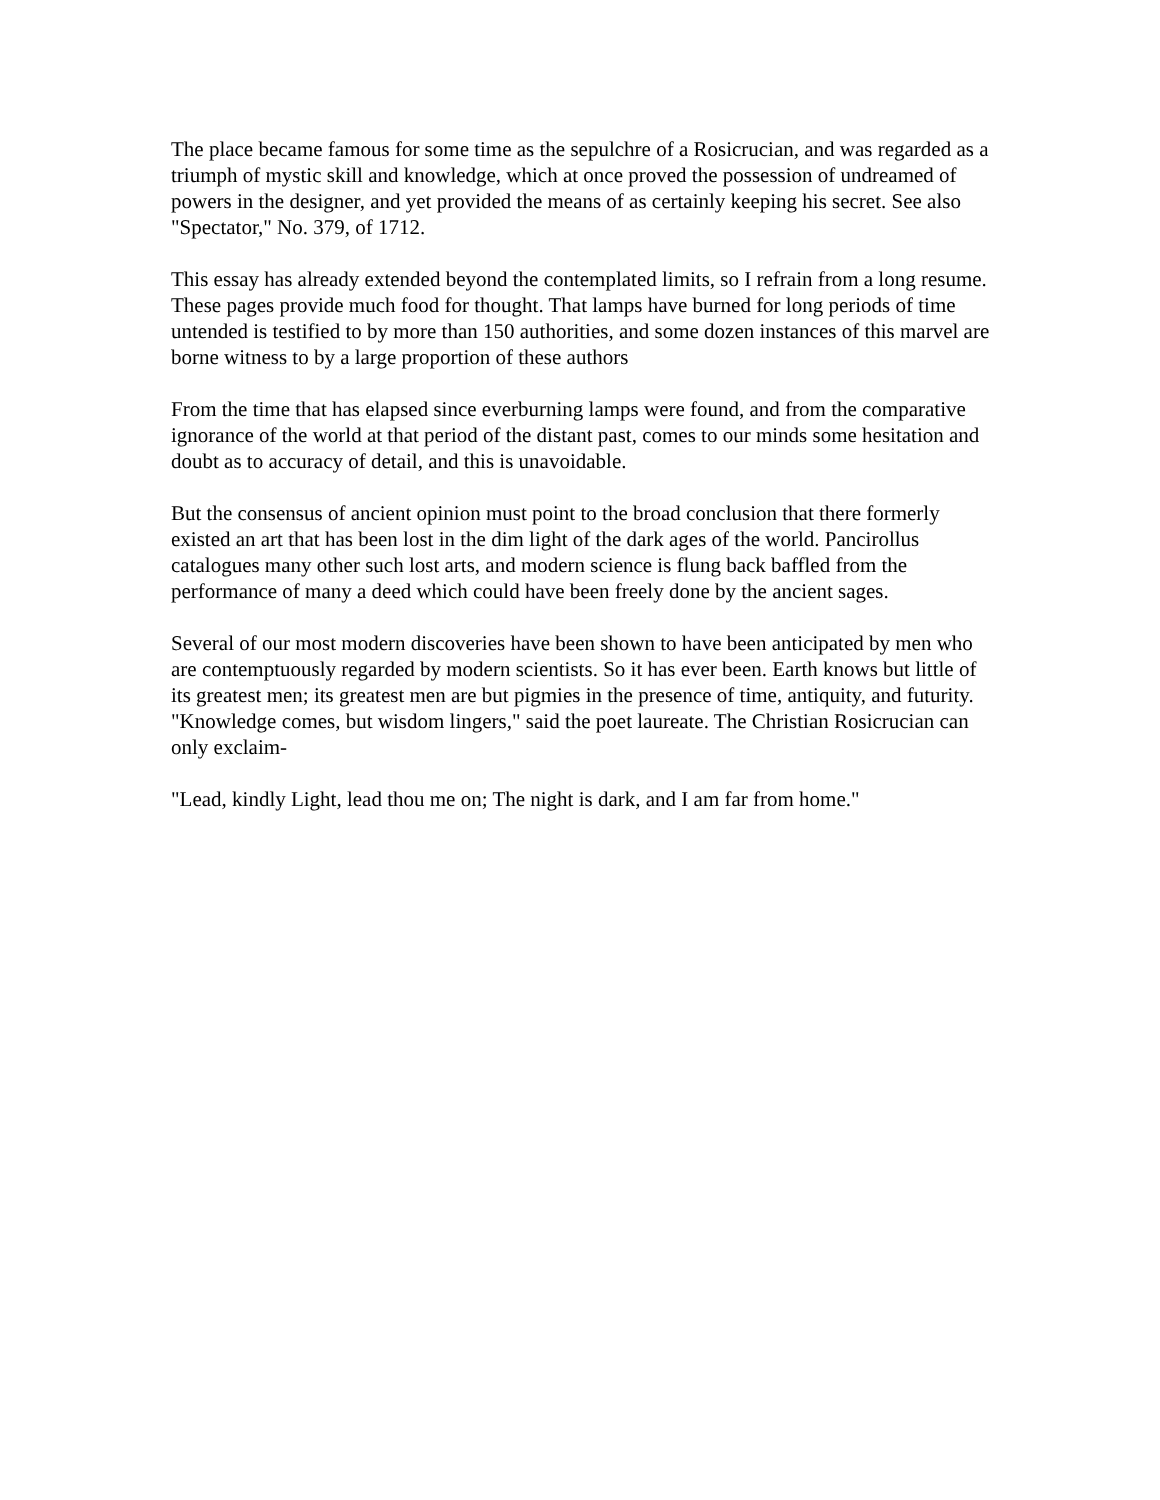The place became famous for some time as the sepulchre of a Rosicrucian, and was regarded as a triumph of mystic skill and knowledge, which at once proved the possession of undreamed of powers in the designer, and yet provided the means of as certainly keeping his secret. See also "Spectator," No. 379, of 1712.
This essay has already extended beyond the contemplated limits, so I refrain from a long resume. These pages provide much food for thought. That lamps have burned for long periods of time untended is testified to by more than 150 authorities, and some dozen instances of this marvel are borne witness to by a large proportion of these authors
From the time that has elapsed since everburning lamps were found, and from the comparative ignorance of the world at that period of the distant past, comes to our minds some hesitation and doubt as to accuracy of detail, and this is unavoidable.
But the consensus of ancient opinion must point to the broad conclusion that there formerly existed an art that has been lost in the dim light of the dark ages of the world. Pancirollus catalogues many other such lost arts, and modern science is flung back baffled from the performance of many a deed which could have been freely done by the ancient sages.
Several of our most modern discoveries have been shown to have been anticipated by men who are contemptuously regarded by modern scientists. So it has ever been. Earth knows but little of its greatest men; its greatest men are but pigmies in the presence of time, antiquity, and futurity. "Knowledge comes, but wisdom lingers," said the poet laureate. The Christian Rosicrucian can only exclaim-
"Lead, kindly Light, lead thou me on; The night is dark, and I am far from home."